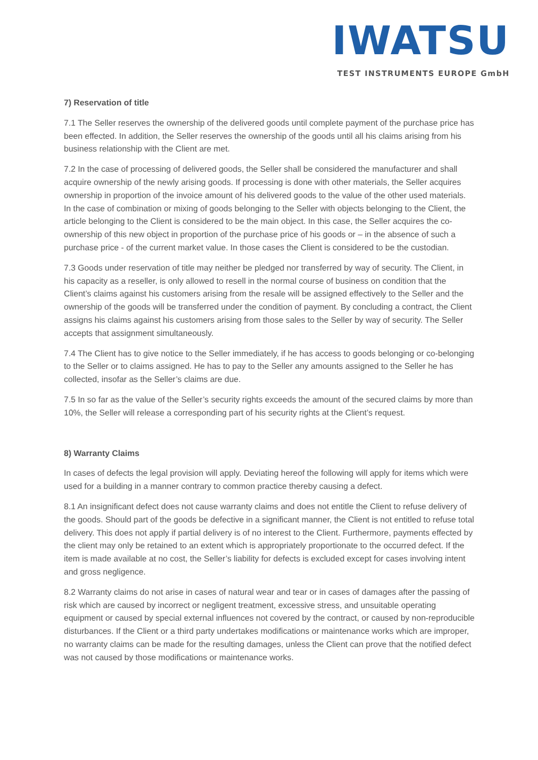IWATSU
TEST INSTRUMENTS EUROPE GmbH
7) Reservation of title
7.1 The Seller reserves the ownership of the delivered goods until complete payment of the purchase price has been effected. In addition, the Seller reserves the ownership of the goods until all his claims arising from his business relationship with the Client are met.
7.2 In the case of processing of delivered goods, the Seller shall be considered the manufacturer and shall acquire ownership of the newly arising goods. If processing is done with other materials, the Seller acquires ownership in proportion of the invoice amount of his delivered goods to the value of the other used materials. In the case of combination or mixing of goods belonging to the Seller with objects belonging to the Client, the article belonging to the Client is considered to be the main object. In this case, the Seller acquires the co-ownership of this new object in proportion of the purchase price of his goods or – in the absence of such a purchase price - of the current market value. In those cases the Client is considered to be the custodian.
7.3 Goods under reservation of title may neither be pledged nor transferred by way of security. The Client, in his capacity as a reseller, is only allowed to resell in the normal course of business on condition that the Client’s claims against his customers arising from the resale will be assigned effectively to the Seller and the ownership of the goods will be transferred under the condition of payment. By concluding a contract, the Client assigns his claims against his customers arising from those sales to the Seller by way of security. The Seller accepts that assignment simultaneously.
7.4 The Client has to give notice to the Seller immediately, if he has access to goods belonging or co-belonging to the Seller or to claims assigned. He has to pay to the Seller any amounts assigned to the Seller he has collected, insofar as the Seller’s claims are due.
7.5 In so far as the value of the Seller’s security rights exceeds the amount of the secured claims by more than 10%, the Seller will release a corresponding part of his security rights at the Client’s request.
8) Warranty Claims
In cases of defects the legal provision will apply. Deviating hereof the following will apply for items which were used for a building in a manner contrary to common practice thereby causing a defect.
8.1 An insignificant defect does not cause warranty claims and does not entitle the Client to refuse delivery of the goods. Should part of the goods be defective in a significant manner, the Client is not entitled to refuse total delivery. This does not apply if partial delivery is of no interest to the Client. Furthermore, payments effected by the client may only be retained to an extent which is appropriately proportionate to the occurred defect. If the item is made available at no cost, the Seller’s liability for defects is excluded except for cases involving intent and gross negligence.
8.2 Warranty claims do not arise in cases of natural wear and tear or in cases of damages after the passing of risk which are caused by incorrect or negligent treatment, excessive stress, and unsuitable operating equipment or caused by special external influences not covered by the contract, or caused by non-reproducible disturbances. If the Client or a third party undertakes modifications or maintenance works which are improper, no warranty claims can be made for the resulting damages, unless the Client can prove that the notified defect was not caused by those modifications or maintenance works.